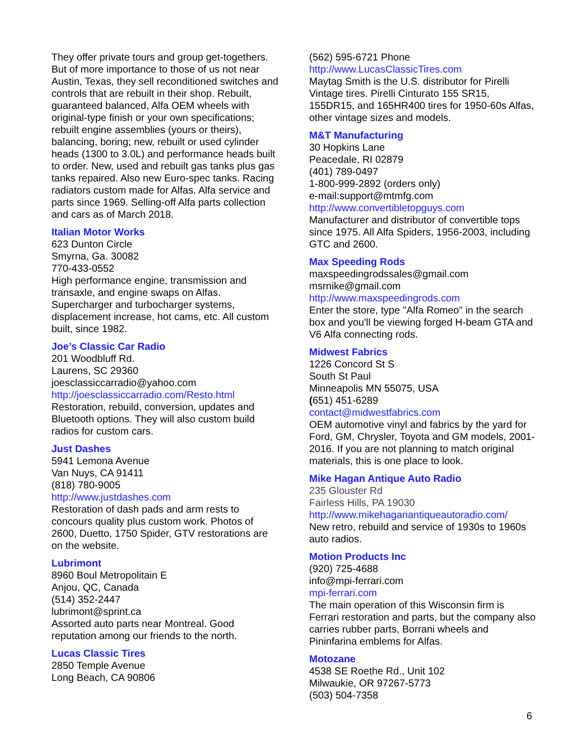They offer private tours and group get-togethers. But of more importance to those of us not near Austin, Texas, they sell reconditioned switches and controls that are rebuilt in their shop. Rebuilt, guaranteed balanced, Alfa OEM wheels with original-type finish or your own specifications; rebuilt engine assemblies (yours or theirs), balancing, boring; new, rebuilt or used cylinder heads (1300 to 3.0L) and performance heads built to order. New, used and rebuilt gas tanks plus gas tanks repaired. Also new Euro-spec tanks. Racing radiators custom made for Alfas. Alfa service and parts since 1969. Selling-off Alfa parts collection and cars as of March 2018.
Italian Motor Works
623 Dunton Circle
Smyrna, Ga. 30082
770-433-0552
High performance engine, transmission and transaxle, and engine swaps on Alfas. Supercharger and turbocharger systems, displacement increase, hot cams, etc. All custom built, since 1982.
Joe’s Classic Car Radio
201 Woodbluff Rd.
Laurens, SC 29360
joesclassiccarradio@yahoo.com
http://joesclassiccarradio.com/Resto.html
Restoration, rebuild, conversion, updates and Bluetooth options. They will also custom build radios for custom cars.
Just Dashes
5941 Lemona Avenue
Van Nuys, CA 91411
(818) 780-9005
http://www.justdashes.com
Restoration of dash pads and arm rests to concours quality plus custom work. Photos of 2600, Duetto, 1750 Spider, GTV restorations are on the website.
Lubrimont
8960 Boul Metropolitain E
Anjou, QC, Canada
(514) 352-2447
lubrimont@sprint.ca
Assorted auto parts near Montreal. Good reputation among our friends to the north.
Lucas Classic Tires
2850 Temple Avenue
Long Beach, CA 90806
(562) 595-6721 Phone
http://www.LucasClassicTires.com
Maytag Smith is the U.S. distributor for Pirelli Vintage tires. Pirelli Cinturato 155 SR15, 155DR15, and 165HR400 tires for 1950-60s Alfas, other vintage sizes and models.
M&T Manufacturing
30 Hopkins Lane
Peacedale, RI 02879
(401) 789-0497
1-800-999-2892 (orders only)
e-mail:support@mtmfg.com
http://www.convertibletopguys.com
Manufacturer and distributor of convertible tops since 1975. All Alfa Spiders, 1956-2003, including GTC and 2600.
Max Speeding Rods
maxspeedingrodssales@gmail.com
msrnike@gmail.com
http://www.maxspeedingrods.com
Enter the store, type "Alfa Romeo" in the search box and you'll be viewing forged H-beam GTA and V6 Alfa connecting rods.
Midwest Fabrics
1226 Concord St S
South St Paul
Minneapolis MN 55075, USA
(651) 451-6289
contact@midwestfabrics.com
OEM automotive vinyl and fabrics by the yard for Ford, GM, Chrysler, Toyota and GM models, 2001-2016. If you are not planning to match original materials, this is one place to look.
Mike Hagan Antique Auto Radio
235 Glouster Rd
Fairless Hills, PA 19030
http://www.mikehaganantiqueautoradio.com/
New retro, rebuild and service of 1930s to 1960s auto radios.
Motion Products Inc
(920) 725-4688
info@mpi-ferrari.com
mpi-ferrari.com
The main operation of this Wisconsin firm is Ferrari restoration and parts, but the company also carries rubber parts, Borrani wheels and Pininfarina emblems for Alfas.
Motozane
4538 SE Roethe Rd., Unit 102
Milwaukie, OR 97267-5773
(503) 504-7358
6